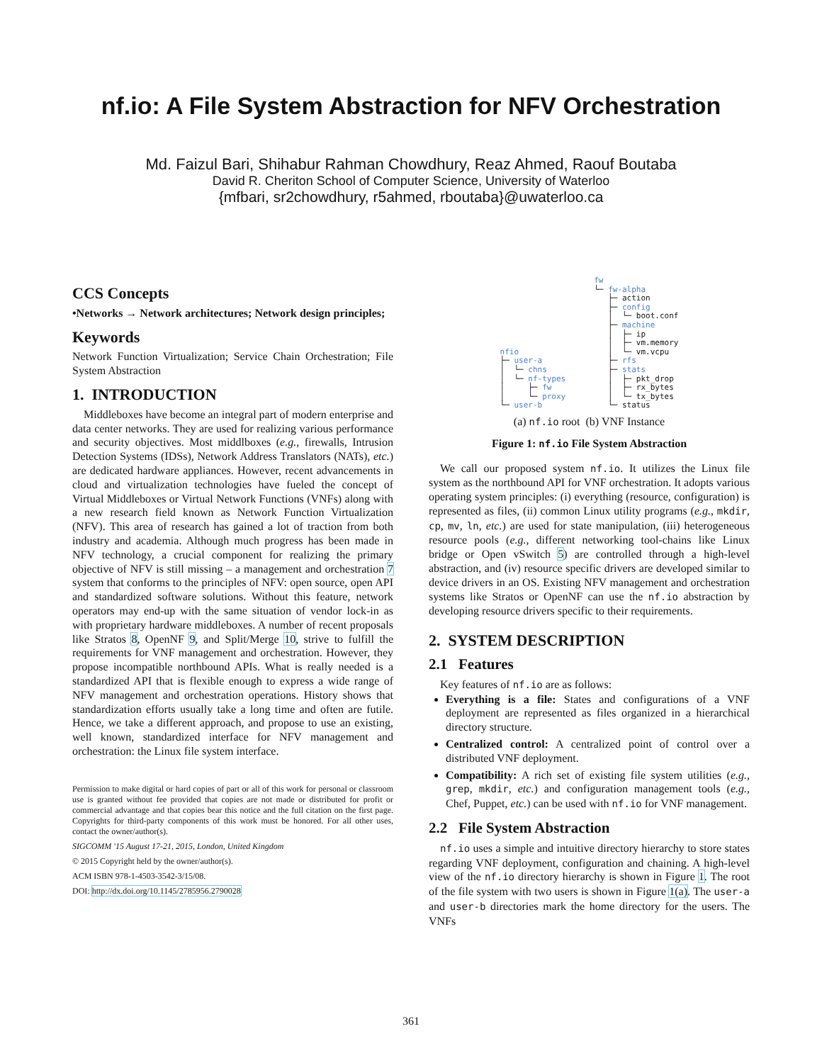nf.io: A File System Abstraction for NFV Orchestration
Md. Faizul Bari, Shihabur Rahman Chowdhury, Reaz Ahmed, Raouf Boutaba
David R. Cheriton School of Computer Science, University of Waterloo
{mfbari, sr2chowdhury, r5ahmed, rboutaba}@uwaterloo.ca
CCS Concepts
•Networks → Network architectures; Network design principles;
Keywords
Network Function Virtualization; Service Chain Orchestration; File System Abstraction
1. INTRODUCTION
Middleboxes have become an integral part of modern enterprise and data center networks. They are used for realizing various performance and security objectives. Most middlboxes (e.g., firewalls, Intrusion Detection Systems (IDSs), Network Address Translators (NATs), etc.) are dedicated hardware appliances. However, recent advancements in cloud and virtualization technologies have fueled the concept of Virtual Middleboxes or Virtual Network Functions (VNFs) along with a new research field known as Network Function Virtualization (NFV). This area of research has gained a lot of traction from both industry and academia. Although much progress has been made in NFV technology, a crucial component for realizing the primary objective of NFV is still missing – a management and orchestration 7 system that conforms to the principles of NFV: open source, open API and standardized software solutions. Without this feature, network operators may end-up with the same situation of vendor lock-in as with proprietary hardware middleboxes. A number of recent proposals like Stratos 8, OpenNF 9, and Split/Merge 10, strive to fulfill the requirements for VNF management and orchestration. However, they propose incompatible northbound APIs. What is really needed is a standardized API that is flexible enough to express a wide range of NFV management and orchestration operations. History shows that standardization efforts usually take a long time and often are futile. Hence, we take a different approach, and propose to use an existing, well known, standardized interface for NFV management and orchestration: the Linux file system interface.
Permission to make digital or hard copies of part or all of this work for personal or classroom use is granted without fee provided that copies are not made or distributed for profit or commercial advantage and that copies bear this notice and the full citation on the first page. Copyrights for third-party components of this work must be honored. For all other uses, contact the owner/author(s).
SIGCOMM '15 August 17-21, 2015, London, United Kingdom
© 2015 Copyright held by the owner/author(s).
ACM ISBN 978-1-4503-3542-3/15/08.
DOI: http://dx.doi.org/10.1145/2785956.2790028
nfio
├─ user-a
│  └─ chns
│  └─ nf-types
│     ├─ fw
│     └─ proxy
└─ user-b
fw
└─ fw-alpha
   ├─ action
   ├─ config
   │  └─ boot.conf
   ├─ machine
   │  ├─ ip
   │  ├─ vm.memory
   │  └─ vm.vcpu
   ├─ rfs
   ├─ stats
   │  ├─ pkt_drop
   │  ├─ rx_bytes
   │  └─ tx_bytes
   └─ status
(a) nf.io root (b) VNF Instance
Figure 1: nf.io File System Abstraction
We call our proposed system nf.io. It utilizes the Linux file system as the northbound API for VNF orchestration. It adopts various operating system principles: (i) everything (resource, configuration) is represented as files, (ii) common Linux utility programs (e.g., mkdir, cp, mv, ln, etc.) are used for state manipulation, (iii) heterogeneous resource pools (e.g., different networking tool-chains like Linux bridge or Open vSwitch 5) are controlled through a high-level abstraction, and (iv) resource specific drivers are developed similar to device drivers in an OS. Existing NFV management and orchestration systems like Stratos or OpenNF can use the nf.io abstraction by developing resource drivers specific to their requirements.
2. SYSTEM DESCRIPTION
2.1 Features
Key features of nf.io are as follows:
Everything is a file: States and configurations of a VNF deployment are represented as files organized in a hierarchical directory structure.
Centralized control: A centralized point of control over a distributed VNF deployment.
Compatibility: A rich set of existing file system utilities (e.g., grep, mkdir, etc.) and configuration management tools (e.g., Chef, Puppet, etc.) can be used with nf.io for VNF management.
2.2 File System Abstraction
nf.io uses a simple and intuitive directory hierarchy to store states regarding VNF deployment, configuration and chaining. A high-level view of the nf.io directory hierarchy is shown in Figure 1. The root of the file system with two users is shown in Figure 1(a). The user-a and user-b directories mark the home directory for the users. The VNFs
361